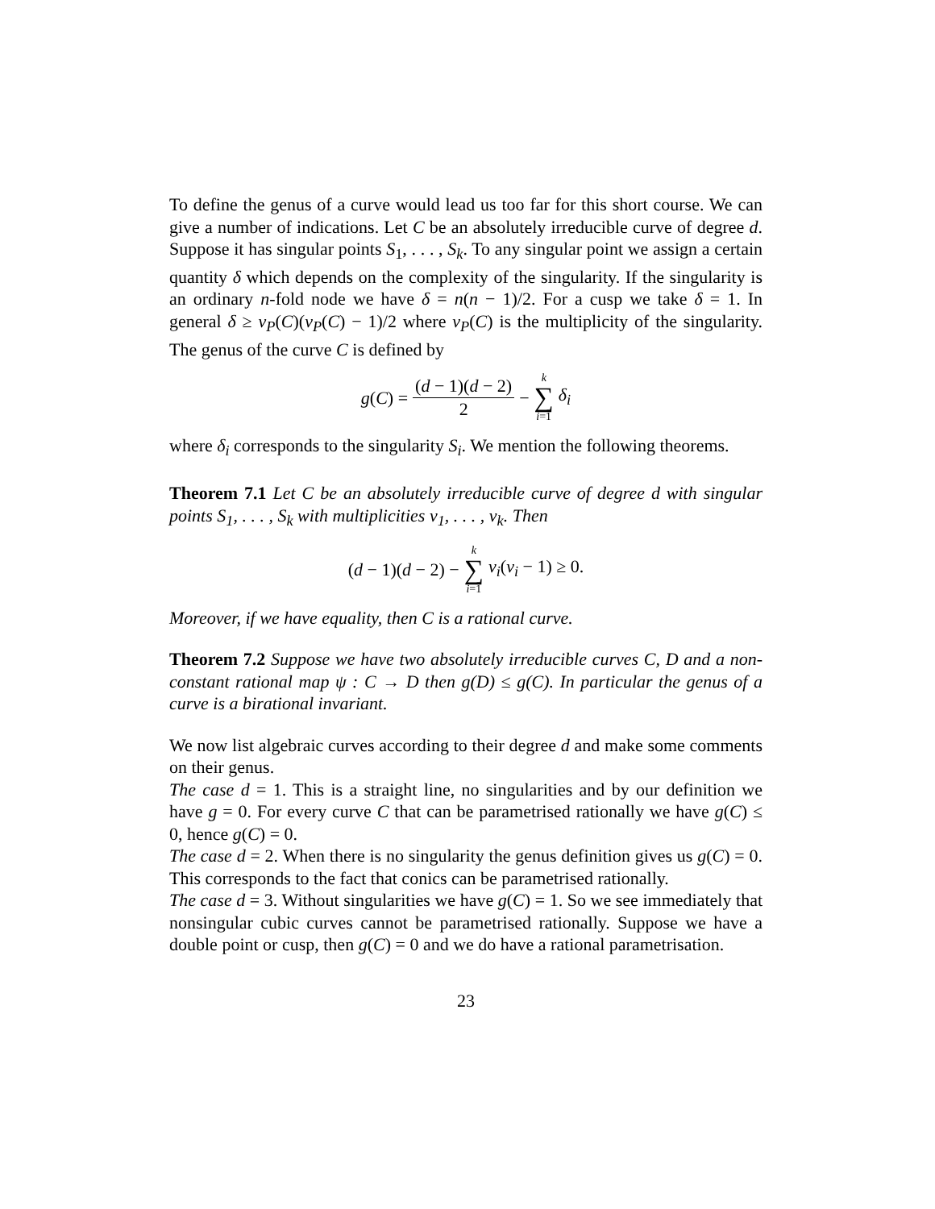To define the genus of a curve would lead us too far for this short course. We can give a number of indications. Let C be an absolutely irreducible curve of degree d. Suppose it has singular points S<sub>1</sub>, . . . , S<sub>k</sub>. To any singular point we assign a certain quantity δ which depends on the complexity of the singularity. If the singularity is an ordinary n-fold node we have δ = n(n − 1)/2. For a cusp we take δ = 1. In general δ ≥ ν<sub>P</sub>(C)(ν<sub>P</sub>(C) − 1)/2 where ν<sub>P</sub>(C) is the multiplicity of the singularity. The genus of the curve C is defined by
g(C) = (d − 1)(d − 2) 2 − k ∑ i=1 δ<sub>i</sub>
where δ<sub>i</sub> corresponds to the singularity S<sub>i</sub>. We mention the following theorems.
Theorem 7.1 Let C be an absolutely irreducible curve of degree d with singular points S<sub>1</sub>, . . . , S<sub>k</sub> with multiplicities ν<sub>1</sub>, . . . , ν<sub>k</sub>. Then
(d − 1)(d − 2) − k ∑ i=1 ν<sub>i</sub>(ν<sub>i</sub> − 1) ≥ 0.
Moreover, if we have equality, then C is a rational curve.
Theorem 7.2 Suppose we have two absolutely irreducible curves C, D and a non-constant rational map ψ : C → D then g(D) ≤ g(C). In particular the genus of a curve is a birational invariant.
We now list algebraic curves according to their degree d and make some comments on their genus.
The case d = 1. This is a straight line, no singularities and by our definition we have g = 0. For every curve C that can be parametrised rationally we have g(C) ≤ 0, hence g(C) = 0.
The case d = 2. When there is no singularity the genus definition gives us g(C) = 0. This corresponds to the fact that conics can be parametrised rationally.
The case d = 3. Without singularities we have g(C) = 1. So we see immediately that nonsingular cubic curves cannot be parametrised rationally. Suppose we have a double point or cusp, then g(C) = 0 and we do have a rational parametrisation.
23